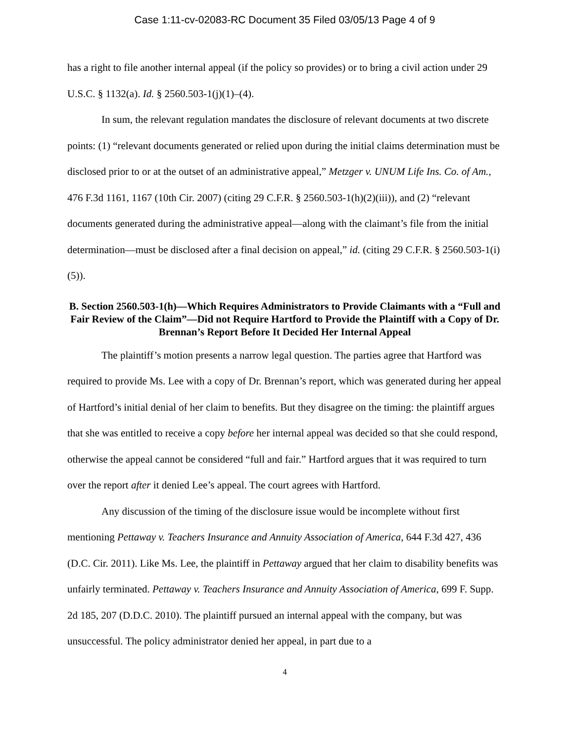Case 1:11-cv-02083-RC Document 35 Filed 03/05/13 Page 4 of 9
has a right to file another internal appeal (if the policy so provides) or to bring a civil action under 29 U.S.C. § 1132(a). Id. § 2560.503-1(j)(1)–(4).
In sum, the relevant regulation mandates the disclosure of relevant documents at two discrete points: (1) “relevant documents generated or relied upon during the initial claims determination must be disclosed prior to or at the outset of an administrative appeal,” Metzger v. UNUM Life Ins. Co. of Am., 476 F.3d 1161, 1167 (10th Cir. 2007) (citing 29 C.F.R. § 2560.503-1(h)(2)(iii)), and (2) “relevant documents generated during the administrative appeal—along with the claimant’s file from the initial determination—must be disclosed after a final decision on appeal,” id. (citing 29 C.F.R. § 2560.503-1(i)(5)).
B. Section 2560.503-1(h)—Which Requires Administrators to Provide Claimants with a “Full and Fair Review of the Claim”—Did not Require Hartford to Provide the Plaintiff with a Copy of Dr. Brennan’s Report Before It Decided Her Internal Appeal
The plaintiff’s motion presents a narrow legal question. The parties agree that Hartford was required to provide Ms. Lee with a copy of Dr. Brennan’s report, which was generated during her appeal of Hartford’s initial denial of her claim to benefits. But they disagree on the timing: the plaintiff argues that she was entitled to receive a copy before her internal appeal was decided so that she could respond, otherwise the appeal cannot be considered “full and fair.” Hartford argues that it was required to turn over the report after it denied Lee’s appeal. The court agrees with Hartford.
Any discussion of the timing of the disclosure issue would be incomplete without first mentioning Pettaway v. Teachers Insurance and Annuity Association of America, 644 F.3d 427, 436 (D.C. Cir. 2011). Like Ms. Lee, the plaintiff in Pettaway argued that her claim to disability benefits was unfairly terminated. Pettaway v. Teachers Insurance and Annuity Association of America, 699 F. Supp. 2d 185, 207 (D.D.C. 2010). The plaintiff pursued an internal appeal with the company, but was unsuccessful. The policy administrator denied her appeal, in part due to a
4